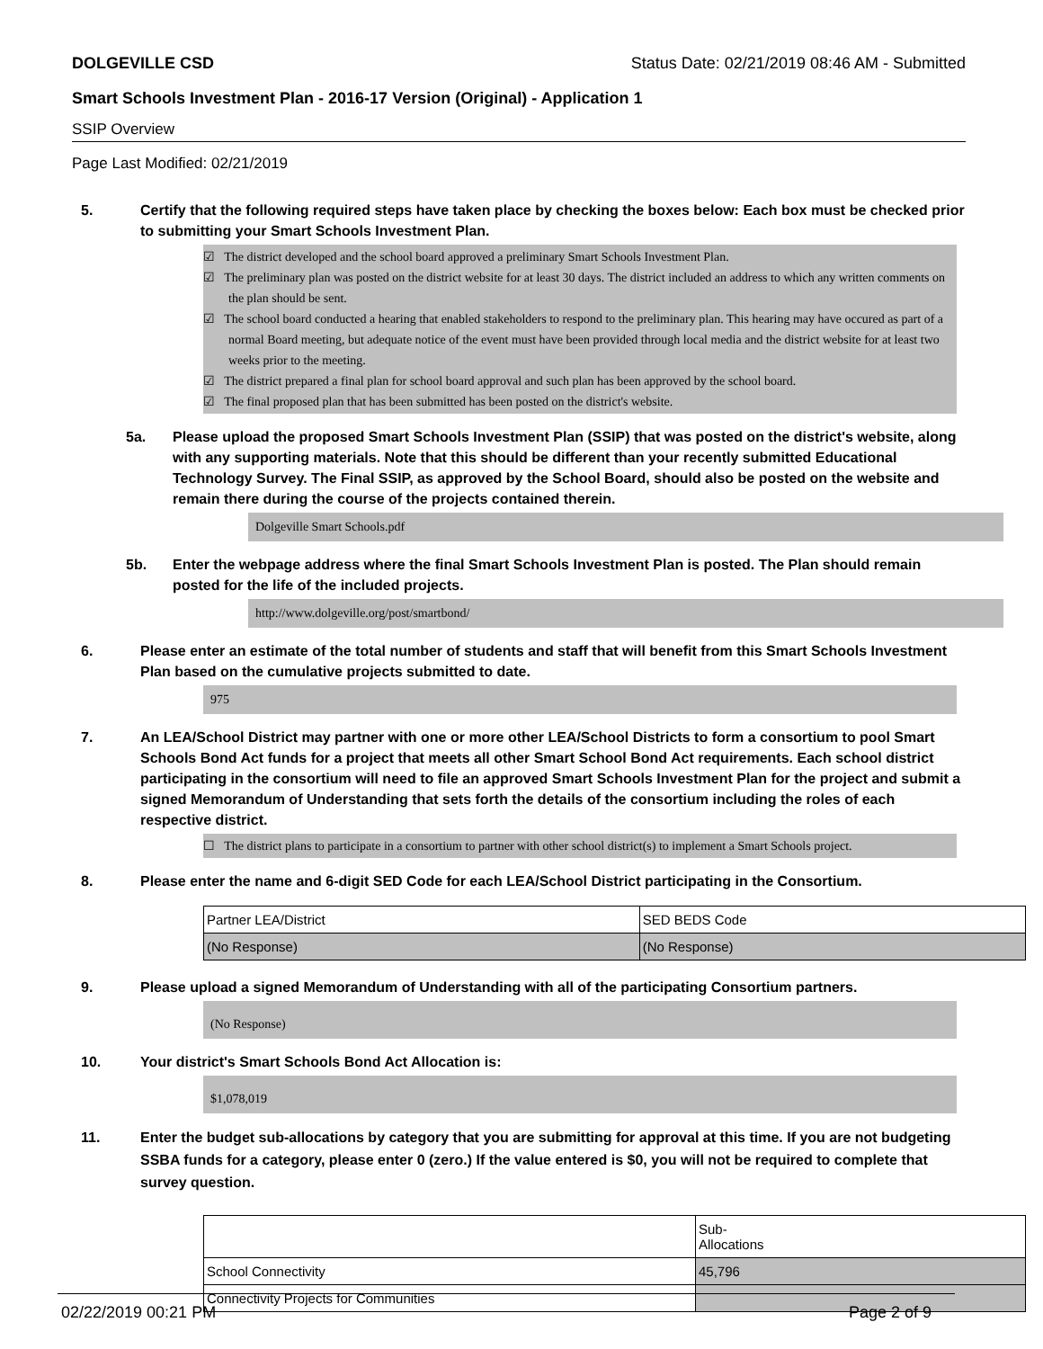DOLGEVILLE CSD Status Date: 02/21/2019 08:46 AM - Submitted
Smart Schools Investment Plan - 2016-17 Version (Original) - Application 1
SSIP Overview
Page Last Modified: 02/21/2019
5. Certify that the following required steps have taken place by checking the boxes below: Each box must be checked prior to submitting your Smart Schools Investment Plan.
☑ The district developed and the school board approved a preliminary Smart Schools Investment Plan.
☑ The preliminary plan was posted on the district website for at least 30 days. The district included an address to which any written comments on the plan should be sent.
☑ The school board conducted a hearing that enabled stakeholders to respond to the preliminary plan. This hearing may have occured as part of a normal Board meeting, but adequate notice of the event must have been provided through local media and the district website for at least two weeks prior to the meeting.
☑ The district prepared a final plan for school board approval and such plan has been approved by the school board.
☑ The final proposed plan that has been submitted has been posted on the district's website.
5a. Please upload the proposed Smart Schools Investment Plan (SSIP) that was posted on the district's website, along with any supporting materials. Note that this should be different than your recently submitted Educational Technology Survey. The Final SSIP, as approved by the School Board, should also be posted on the website and remain there during the course of the projects contained therein.
Dolgeville Smart Schools.pdf
5b. Enter the webpage address where the final Smart Schools Investment Plan is posted. The Plan should remain posted for the life of the included projects.
http://www.dolgeville.org/post/smartbond/
6. Please enter an estimate of the total number of students and staff that will benefit from this Smart Schools Investment Plan based on the cumulative projects submitted to date.
975
7. An LEA/School District may partner with one or more other LEA/School Districts to form a consortium to pool Smart Schools Bond Act funds for a project that meets all other Smart School Bond Act requirements. Each school district participating in the consortium will need to file an approved Smart Schools Investment Plan for the project and submit a signed Memorandum of Understanding that sets forth the details of the consortium including the roles of each respective district.
☐ The district plans to participate in a consortium to partner with other school district(s) to implement a Smart Schools project.
8. Please enter the name and 6-digit SED Code for each LEA/School District participating in the Consortium.
| Partner LEA/District | SED BEDS Code |
| --- | --- |
| (No Response) | (No Response) |
9. Please upload a signed Memorandum of Understanding with all of the participating Consortium partners.
(No Response)
10. Your district's Smart Schools Bond Act Allocation is:
$1,078,019
11. Enter the budget sub-allocations by category that you are submitting for approval at this time. If you are not budgeting SSBA funds for a category, please enter 0 (zero.) If the value entered is $0, you will not be required to complete that survey question.
| | Sub- Allocations |
| --- | --- |
| School Connectivity | 45,796 |
| Connectivity Projects for Communities | |
02/22/2019 00:21 PM Page 2 of 9